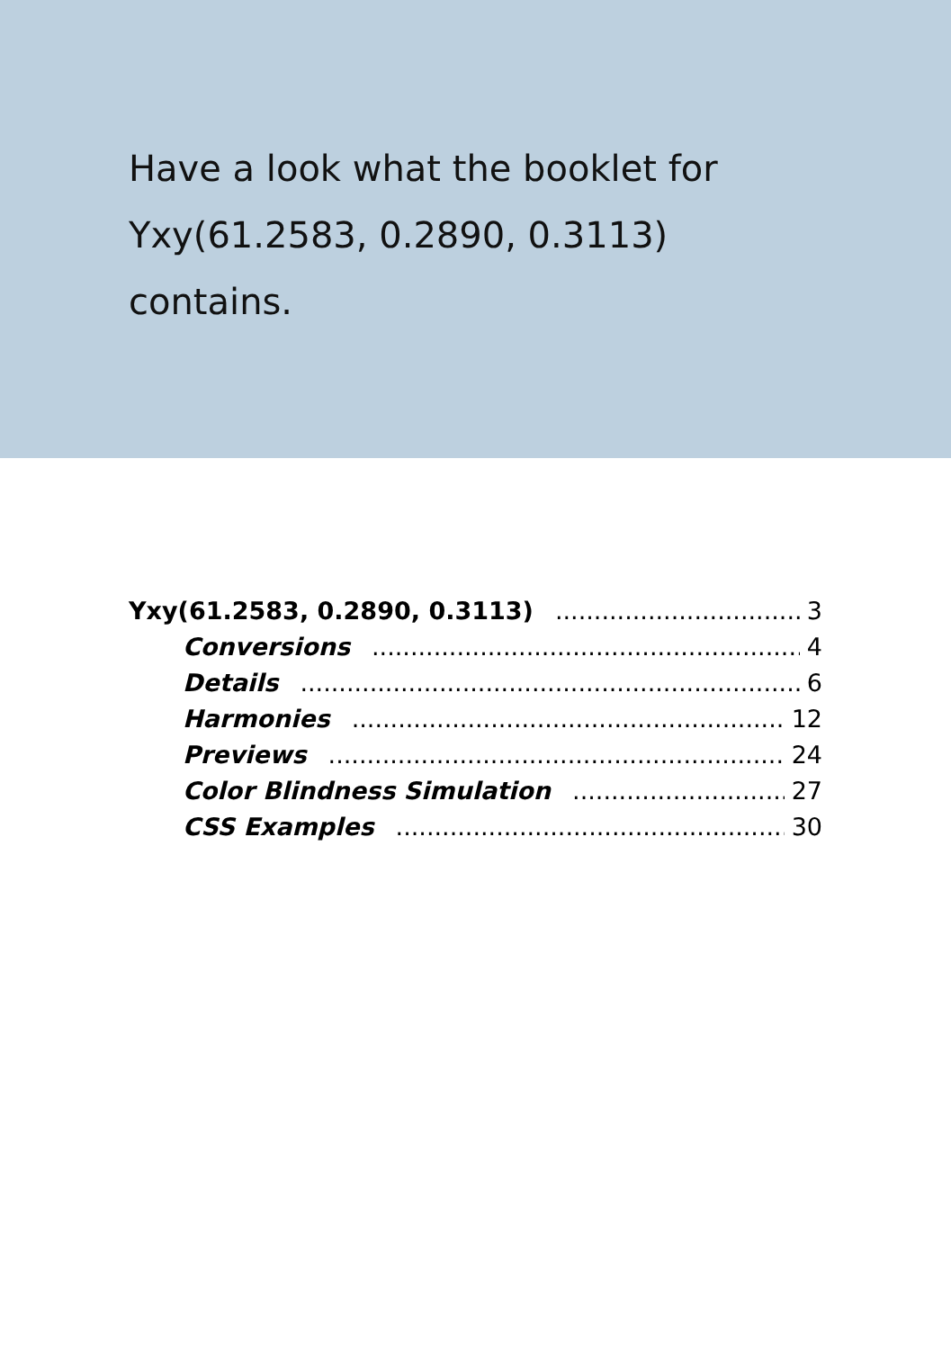Have a look what the booklet for
Yxy(61.2583, 0.2890, 0.3113)
contains.
Yxy(61.2583, 0.2890, 0.3113) 3
Conversions 4
Details 6
Harmonies 12
Previews 24
Color Blindness Simulation 27
CSS Examples 30